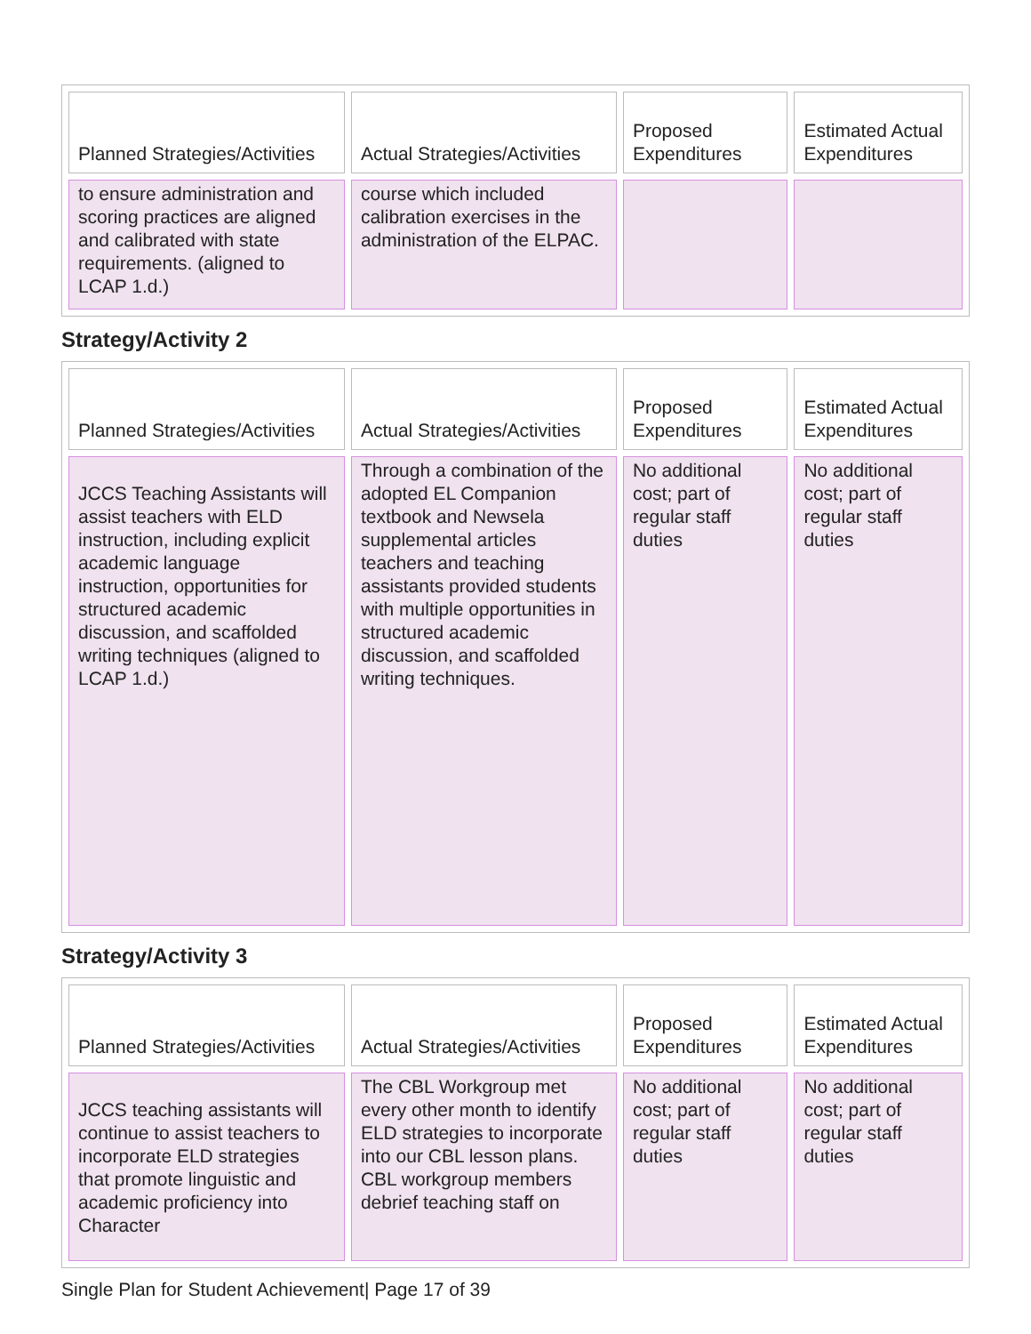| Planned Strategies/Activities | Actual Strategies/Activities | Proposed Expenditures | Estimated Actual Expenditures |
| --- | --- | --- | --- |
| to ensure administration and scoring practices are aligned and calibrated with state requirements. (aligned to LCAP 1.d.) | course which included calibration exercises in the administration of the ELPAC. | | |
Strategy/Activity 2
| Planned Strategies/Activities | Actual Strategies/Activities | Proposed Expenditures | Estimated Actual Expenditures |
| --- | --- | --- | --- |
| JCCS Teaching Assistants will assist teachers with ELD instruction, including explicit academic language instruction, opportunities for structured academic discussion, and scaffolded writing techniques (aligned to LCAP 1.d.) | Through a combination of the adopted EL Companion textbook and Newsela supplemental articles teachers and teaching assistants provided students with multiple opportunities in structured academic discussion, and scaffolded writing techniques. | No additional cost; part of regular staff duties | No additional cost; part of regular staff duties |
Strategy/Activity 3
| Planned Strategies/Activities | Actual Strategies/Activities | Proposed Expenditures | Estimated Actual Expenditures |
| --- | --- | --- | --- |
| JCCS teaching assistants will continue to assist teachers to incorporate ELD strategies that promote linguistic and academic proficiency into Character | The CBL Workgroup met every other month to identify ELD strategies to incorporate into our CBL lesson plans. CBL workgroup members debrief teaching staff on | No additional cost; part of regular staff duties | No additional cost; part of regular staff duties |
Single Plan for Student Achievement| Page 17 of 39